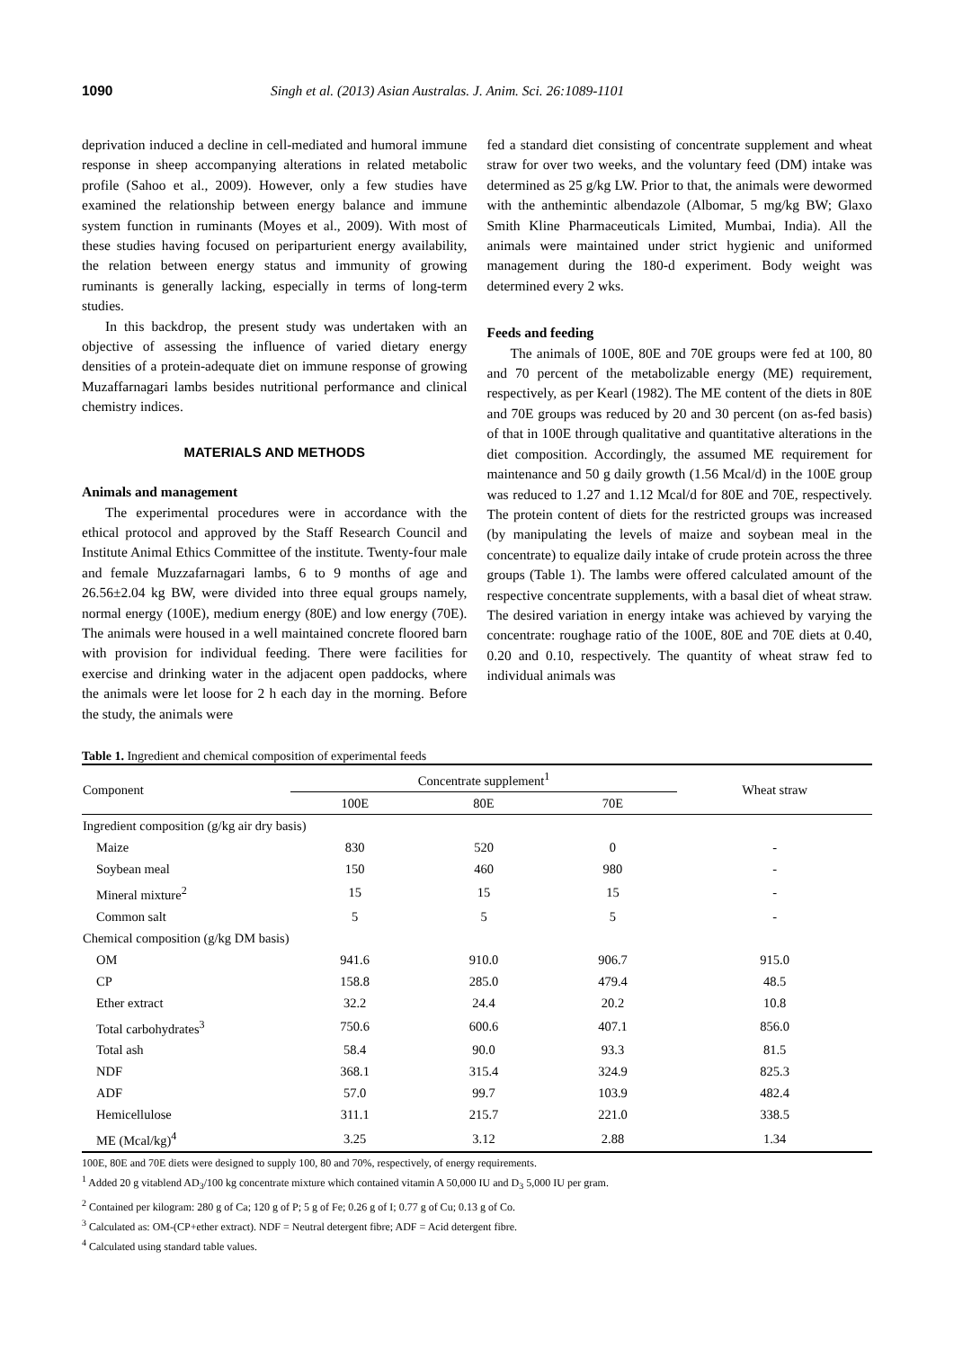1090 Singh et al. (2013) Asian Australas. J. Anim. Sci. 26:1089-1101
deprivation induced a decline in cell-mediated and humoral immune response in sheep accompanying alterations in related metabolic profile (Sahoo et al., 2009). However, only a few studies have examined the relationship between energy balance and immune system function in ruminants (Moyes et al., 2009). With most of these studies having focused on periparturient energy availability, the relation between energy status and immunity of growing ruminants is generally lacking, especially in terms of long-term studies.
In this backdrop, the present study was undertaken with an objective of assessing the influence of varied dietary energy densities of a protein-adequate diet on immune response of growing Muzaffarnagari lambs besides nutritional performance and clinical chemistry indices.
MATERIALS AND METHODS
Animals and management
The experimental procedures were in accordance with the ethical protocol and approved by the Staff Research Council and Institute Animal Ethics Committee of the institute. Twenty-four male and female Muzzafarnagari lambs, 6 to 9 months of age and 26.56±2.04 kg BW, were divided into three equal groups namely, normal energy (100E), medium energy (80E) and low energy (70E). The animals were housed in a well maintained concrete floored barn with provision for individual feeding. There were facilities for exercise and drinking water in the adjacent open paddocks, where the animals were let loose for 2 h each day in the morning. Before the study, the animals were
fed a standard diet consisting of concentrate supplement and wheat straw for over two weeks, and the voluntary feed (DM) intake was determined as 25 g/kg LW. Prior to that, the animals were dewormed with the anthemintic albendazole (Albomar, 5 mg/kg BW; Glaxo Smith Kline Pharmaceuticals Limited, Mumbai, India). All the animals were maintained under strict hygienic and uniformed management during the 180-d experiment. Body weight was determined every 2 wks.
Feeds and feeding
The animals of 100E, 80E and 70E groups were fed at 100, 80 and 70 percent of the metabolizable energy (ME) requirement, respectively, as per Kearl (1982). The ME content of the diets in 80E and 70E groups was reduced by 20 and 30 percent (on as-fed basis) of that in 100E through qualitative and quantitative alterations in the diet composition. Accordingly, the assumed ME requirement for maintenance and 50 g daily growth (1.56 Mcal/d) in the 100E group was reduced to 1.27 and 1.12 Mcal/d for 80E and 70E, respectively. The protein content of diets for the restricted groups was increased (by manipulating the levels of maize and soybean meal in the concentrate) to equalize daily intake of crude protein across the three groups (Table 1). The lambs were offered calculated amount of the respective concentrate supplements, with a basal diet of wheat straw. The desired variation in energy intake was achieved by varying the concentrate: roughage ratio of the 100E, 80E and 70E diets at 0.40, 0.20 and 0.10, respectively. The quantity of wheat straw fed to individual animals was
Table 1. Ingredient and chemical composition of experimental feeds
| Component | Concentrate supplement<sup>1</sup> | | | Wheat straw |
| --- | --- | --- | --- | --- |
| | 100E | 80E | 70E | |
| Ingredient composition (g/kg air dry basis) | | | | |
| Maize | 830 | 520 | 0 | - |
| Soybean meal | 150 | 460 | 980 | - |
| Mineral mixture<sup>2</sup> | 15 | 15 | 15 | - |
| Common salt | 5 | 5 | 5 | - |
| Chemical composition (g/kg DM basis) | | | | |
| OM | 941.6 | 910.0 | 906.7 | 915.0 |
| CP | 158.8 | 285.0 | 479.4 | 48.5 |
| Ether extract | 32.2 | 24.4 | 20.2 | 10.8 |
| Total carbohydrates<sup>3</sup> | 750.6 | 600.6 | 407.1 | 856.0 |
| Total ash | 58.4 | 90.0 | 93.3 | 81.5 |
| NDF | 368.1 | 315.4 | 324.9 | 825.3 |
| ADF | 57.0 | 99.7 | 103.9 | 482.4 |
| Hemicellulose | 311.1 | 215.7 | 221.0 | 338.5 |
| ME (Mcal/kg)<sup>4</sup> | 3.25 | 3.12 | 2.88 | 1.34 |
100E, 80E and 70E diets were designed to supply 100, 80 and 70%, respectively, of energy requirements.
<sup>1</sup> Added 20 g vitablend AD<sub>3</sub>/100 kg concentrate mixture which contained vitamin A 50,000 IU and D<sub>3</sub> 5,000 IU per gram.
<sup>2</sup> Contained per kilogram: 280 g of Ca; 120 g of P; 5 g of Fe; 0.26 g of I; 0.77 g of Cu; 0.13 g of Co.
<sup>3</sup> Calculated as: OM-(CP+ether extract). NDF = Neutral detergent fibre; ADF = Acid detergent fibre.
<sup>4</sup> Calculated using standard table values.